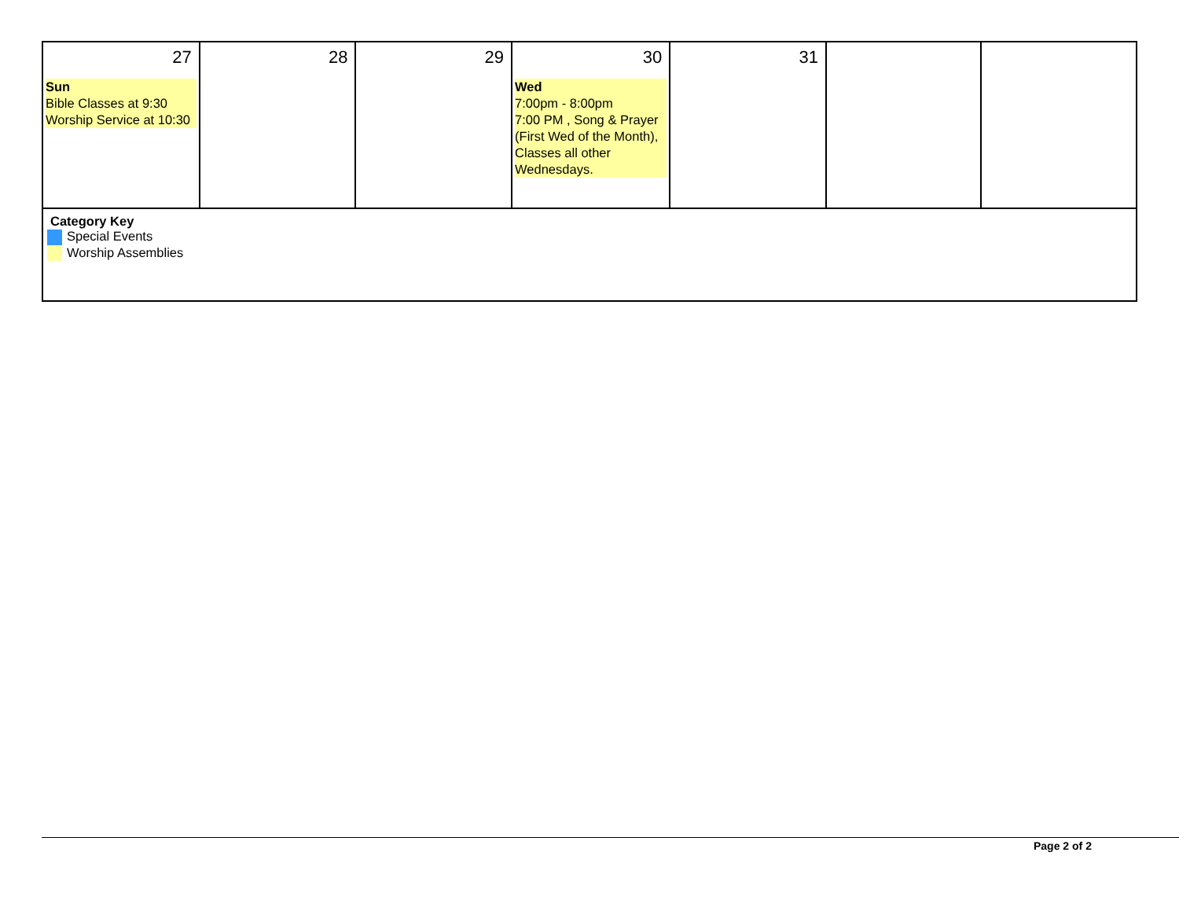| 27 Sun Bible Classes at 9:30 Worship Service at 10:30 | 28 | 29 | 30 Wed 7:00pm - 8:00pm 7:00 PM , Song & Prayer (First Wed of the Month), Classes all other Wednesdays. | 31 | | |
| Category Key Special Events Worship Assemblies | | | | | | |
Page 2 of 2